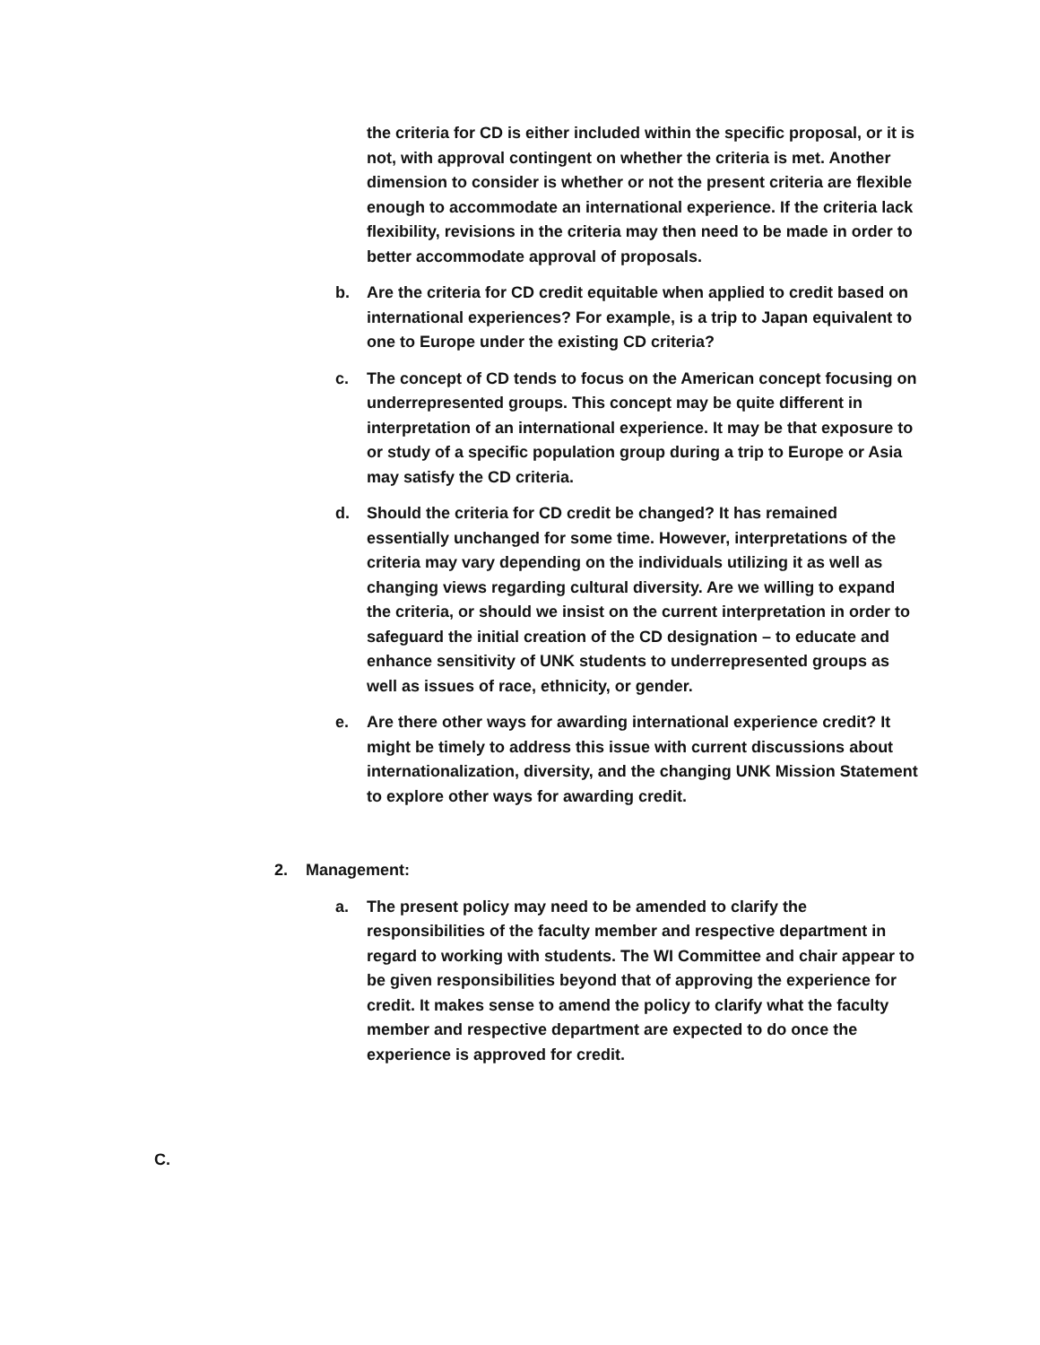the criteria for CD is either included within the specific proposal, or it is not, with approval contingent on whether the criteria is met. Another dimension to consider is whether or not the present criteria are flexible enough to accommodate an international experience. If the criteria lack flexibility, revisions in the criteria may then need to be made in order to better accommodate approval of proposals.
b. Are the criteria for CD credit equitable when applied to credit based on international experiences? For example, is a trip to Japan equivalent to one to Europe under the existing CD criteria?
c. The concept of CD tends to focus on the American concept focusing on underrepresented groups. This concept may be quite different in interpretation of an international experience. It may be that exposure to or study of a specific population group during a trip to Europe or Asia may satisfy the CD criteria.
d. Should the criteria for CD credit be changed? It has remained essentially unchanged for some time. However, interpretations of the criteria may vary depending on the individuals utilizing it as well as changing views regarding cultural diversity. Are we willing to expand the criteria, or should we insist on the current interpretation in order to safeguard the initial creation of the CD designation – to educate and enhance sensitivity of UNK students to underrepresented groups as well as issues of race, ethnicity, or gender.
e. Are there other ways for awarding international experience credit? It might be timely to address this issue with current discussions about internationalization, diversity, and the changing UNK Mission Statement to explore other ways for awarding credit.
2. Management:
a. The present policy may need to be amended to clarify the responsibilities of the faculty member and respective department in regard to working with students. The WI Committee and chair appear to be given responsibilities beyond that of approving the experience for credit. It makes sense to amend the policy to clarify what the faculty member and respective department are expected to do once the experience is approved for credit.
C.